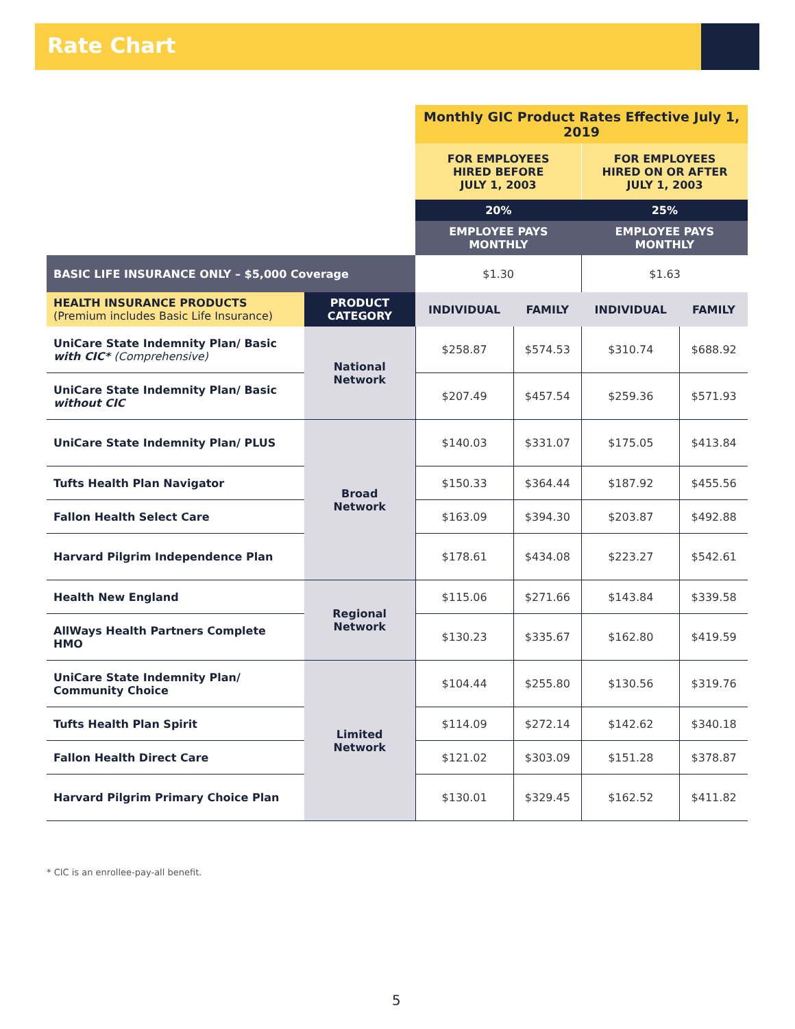Rate Chart
| | | Monthly GIC Product Rates Effective July 1, 2019 | | | |
| | | FOR EMPLOYEES HIRED BEFORE JULY 1, 2003 | | FOR EMPLOYEES HIRED ON OR AFTER JULY 1, 2003 | |
| | | 20% | | 25% | |
| | | EMPLOYEE PAYS MONTHLY | | EMPLOYEE PAYS MONTHLY | |
| BASIC LIFE INSURANCE ONLY – $5,000 Coverage | | $1.30 | | $1.63 | |
| HEALTH INSURANCE PRODUCTS (Premium includes Basic Life Insurance) | PRODUCT CATEGORY | INDIVIDUAL | FAMILY | INDIVIDUAL | FAMILY |
| UniCare State Indemnity Plan/ Basic with CIC* (Comprehensive) | National Network | $258.87 | $574.53 | $310.74 | $688.92 |
| UniCare State Indemnity Plan/ Basic without CIC | | $207.49 | $457.54 | $259.36 | $571.93 |
| UniCare State Indemnity Plan/ PLUS | Broad Network | $140.03 | $331.07 | $175.05 | $413.84 |
| Tufts Health Plan Navigator | | $150.33 | $364.44 | $187.92 | $455.56 |
| Fallon Health Select Care | | $163.09 | $394.30 | $203.87 | $492.88 |
| Harvard Pilgrim Independence Plan | | $178.61 | $434.08 | $223.27 | $542.61 |
| Health New England | Regional Network | $115.06 | $271.66 | $143.84 | $339.58 |
| AllWays Health Partners Complete HMO | | $130.23 | $335.67 | $162.80 | $419.59 |
| UniCare State Indemnity Plan/ Community Choice | Limited Network | $104.44 | $255.80 | $130.56 | $319.76 |
| Tufts Health Plan Spirit | | $114.09 | $272.14 | $142.62 | $340.18 |
| Fallon Health Direct Care | | $121.02 | $303.09 | $151.28 | $378.87 |
| Harvard Pilgrim Primary Choice Plan | | $130.01 | $329.45 | $162.52 | $411.82 |
* CIC is an enrollee-pay-all benefit.
5